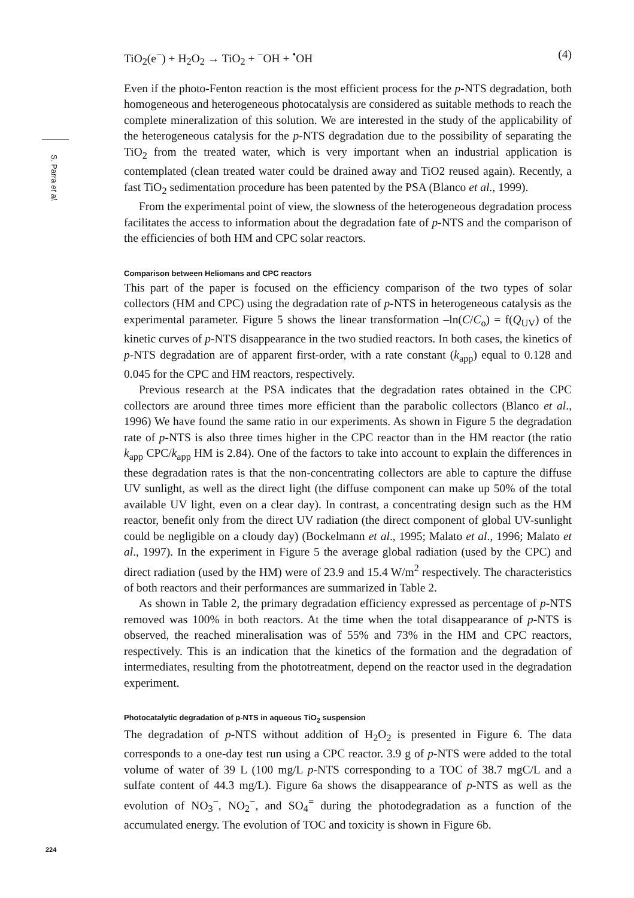S. Parra et al.
TiO<sub>2</sub>(e<sup>−</sup>) + H<sub>2</sub>O<sub>2</sub> → TiO<sub>2</sub> + <sup>−</sup>OH + <sup>•</sup>OH (4)
Even if the photo-Fenton reaction is the most efficient process for the p-NTS degradation, both homogeneous and heterogeneous photocatalysis are considered as suitable methods to reach the complete mineralization of this solution. We are interested in the study of the applicability of the heterogeneous catalysis for the p-NTS degradation due to the possibility of separating the TiO<sub>2</sub> from the treated water, which is very important when an industrial application is contemplated (clean treated water could be drained away and TiO2 reused again). Recently, a fast TiO<sub>2</sub> sedimentation procedure has been patented by the PSA (Blanco et al., 1999).
From the experimental point of view, the slowness of the heterogeneous degradation process facilitates the access to information about the degradation fate of p-NTS and the comparison of the efficiencies of both HM and CPC solar reactors.
Comparison between Heliomans and CPC reactors
This part of the paper is focused on the efficiency comparison of the two types of solar collectors (HM and CPC) using the degradation rate of p-NTS in heterogeneous catalysis as the experimental parameter. Figure 5 shows the linear transformation –ln(C/C<sub>o</sub>) = f(Q<sub>UV</sub>) of the kinetic curves of p-NTS disappearance in the two studied reactors. In both cases, the kinetics of p-NTS degradation are of apparent first-order, with a rate constant (k<sub>app</sub>) equal to 0.128 and 0.045 for the CPC and HM reactors, respectively.
Previous research at the PSA indicates that the degradation rates obtained in the CPC collectors are around three times more efficient than the parabolic collectors (Blanco et al., 1996) We have found the same ratio in our experiments. As shown in Figure 5 the degradation rate of p-NTS is also three times higher in the CPC reactor than in the HM reactor (the ratio k<sub>app</sub> CPC/k<sub>app</sub> HM is 2.84). One of the factors to take into account to explain the differences in these degradation rates is that the non-concentrating collectors are able to capture the diffuse UV sunlight, as well as the direct light (the diffuse component can make up 50% of the total available UV light, even on a clear day). In contrast, a concentrating design such as the HM reactor, benefit only from the direct UV radiation (the direct component of global UV-sunlight could be negligible on a cloudy day) (Bockelmann et al., 1995; Malato et al., 1996; Malato et al., 1997). In the experiment in Figure 5 the average global radiation (used by the CPC) and direct radiation (used by the HM) were of 23.9 and 15.4 W/m<sup>2</sup> respectively. The characteristics of both reactors and their performances are summarized in Table 2.
As shown in Table 2, the primary degradation efficiency expressed as percentage of p-NTS removed was 100% in both reactors. At the time when the total disappearance of p-NTS is observed, the reached mineralisation was of 55% and 73% in the HM and CPC reactors, respectively. This is an indication that the kinetics of the formation and the degradation of intermediates, resulting from the phototreatment, depend on the reactor used in the degradation experiment.
Photocatalytic degradation of p-NTS in aqueous TiO<sub>2</sub> suspension
The degradation of p-NTS without addition of H<sub>2</sub>O<sub>2</sub> is presented in Figure 6. The data corresponds to a one-day test run using a CPC reactor. 3.9 g of p-NTS were added to the total volume of water of 39 L (100 mg/L p-NTS corresponding to a TOC of 38.7 mgC/L and a sulfate content of 44.3 mg/L). Figure 6a shows the disappearance of p-NTS as well as the evolution of NO<sub>3</sub><sup>−</sup>, NO<sub>2</sub><sup>−</sup>, and SO<sub>4</sub><sup>=</sup> during the photodegradation as a function of the accumulated energy. The evolution of TOC and toxicity is shown in Figure 6b.
224